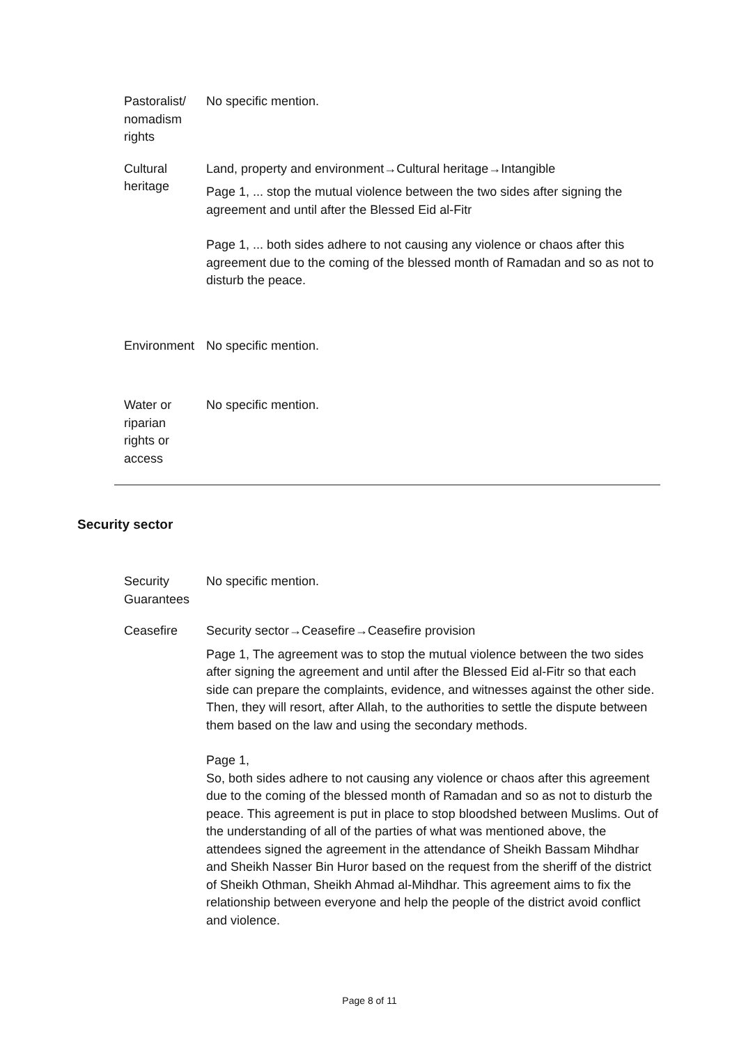| Pastoralist/ nomadism rights | No specific mention. |
| Cultural heritage | Land, property and environment→Cultural heritage→Intangible Page 1, ... stop the mutual violence between the two sides after signing the agreement and until after the Blessed Eid al-Fitr Page 1, ... both sides adhere to not causing any violence or chaos after this agreement due to the coming of the blessed month of Ramadan and so as not to disturb the peace. |
| Environment | No specific mention. |
| Water or riparian rights or access | No specific mention. |
Security sector
| Security Guarantees | No specific mention. |
| Ceasefire | Security sector→Ceasefire→Ceasefire provision Page 1, The agreement was to stop the mutual violence between the two sides after signing the agreement and until after the Blessed Eid al-Fitr so that each side can prepare the complaints, evidence, and witnesses against the other side. Then, they will resort, after Allah, to the authorities to settle the dispute between them based on the law and using the secondary methods. Page 1, So, both sides adhere to not causing any violence or chaos after this agreement due to the coming of the blessed month of Ramadan and so as not to disturb the peace. This agreement is put in place to stop bloodshed between Muslims. Out of the understanding of all of the parties of what was mentioned above, the attendees signed the agreement in the attendance of Sheikh Bassam Mihdhar and Sheikh Nasser Bin Huror based on the request from the sheriff of the district of Sheikh Othman, Sheikh Ahmad al-Mihdhar. This agreement aims to fix the relationship between everyone and help the people of the district avoid conflict and violence. |
Page 8 of 11